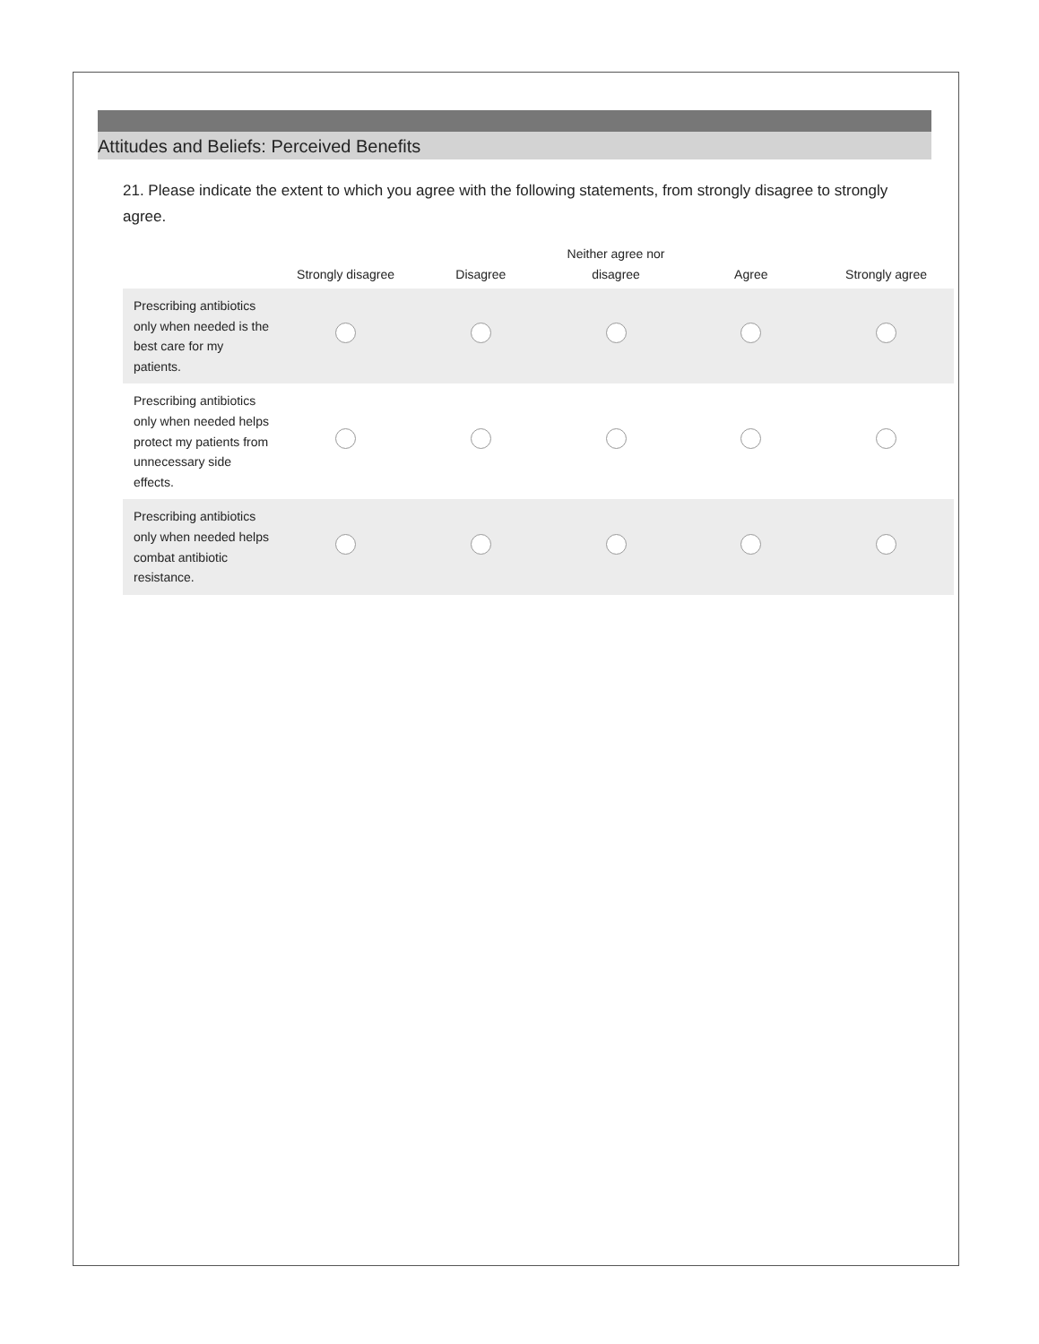Attitudes and Beliefs: Perceived Benefits
21. Please indicate the extent to which you agree with the following statements, from strongly disagree to strongly agree.
| | Strongly disagree | Disagree | Neither agree nor disagree | Agree | Strongly agree |
| --- | --- | --- | --- | --- | --- |
| Prescribing antibiotics only when needed is the best care for my patients. | | | | | |
| Prescribing antibiotics only when needed helps protect my patients from unnecessary side effects. | | | | | |
| Prescribing antibiotics only when needed helps combat antibiotic resistance. | | | | | |